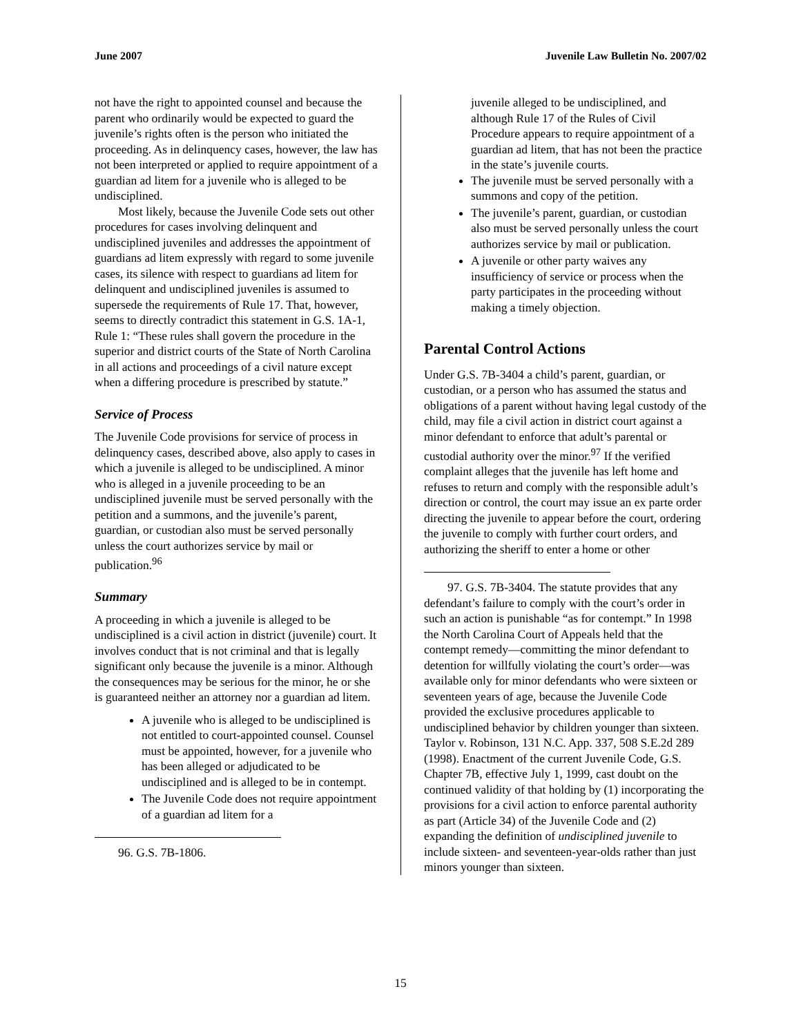June 2007 Juvenile Law Bulletin No. 2007/02
not have the right to appointed counsel and because the parent who ordinarily would be expected to guard the juvenile’s rights often is the person who initiated the proceeding. As in delinquency cases, however, the law has not been interpreted or applied to require appointment of a guardian ad litem for a juvenile who is alleged to be undisciplined.
Most likely, because the Juvenile Code sets out other procedures for cases involving delinquent and undisciplined juveniles and addresses the appointment of guardians ad litem expressly with regard to some juvenile cases, its silence with respect to guardians ad litem for delinquent and undisciplined juveniles is assumed to supersede the requirements of Rule 17. That, however, seems to directly contradict this statement in G.S. 1A-1, Rule 1: “These rules shall govern the procedure in the superior and district courts of the State of North Carolina in all actions and proceedings of a civil nature except when a differing procedure is prescribed by statute.”
Service of Process
The Juvenile Code provisions for service of process in delinquency cases, described above, also apply to cases in which a juvenile is alleged to be undisciplined. A minor who is alleged in a juvenile proceeding to be an undisciplined juvenile must be served personally with the petition and a summons, and the juvenile’s parent, guardian, or custodian also must be served personally unless the court authorizes service by mail or publication.<sup>96</sup>
Summary
A proceeding in which a juvenile is alleged to be undisciplined is a civil action in district (juvenile) court. It involves conduct that is not criminal and that is legally significant only because the juvenile is a minor. Although the consequences may be serious for the minor, he or she is guaranteed neither an attorney nor a guardian ad litem.
A juvenile who is alleged to be undisciplined is not entitled to court-appointed counsel. Counsel must be appointed, however, for a juvenile who has been alleged or adjudicated to be undisciplined and is alleged to be in contempt.
The Juvenile Code does not require appointment of a guardian ad litem for a
96. G.S. 7B-1806.
juvenile alleged to be undisciplined, and although Rule 17 of the Rules of Civil Procedure appears to require appointment of a guardian ad litem, that has not been the practice in the state’s juvenile courts.
The juvenile must be served personally with a summons and copy of the petition.
The juvenile’s parent, guardian, or custodian also must be served personally unless the court authorizes service by mail or publication.
A juvenile or other party waives any insufficiency of service or process when the party participates in the proceeding without making a timely objection.
Parental Control Actions
Under G.S. 7B-3404 a child’s parent, guardian, or custodian, or a person who has assumed the status and obligations of a parent without having legal custody of the child, may file a civil action in district court against a minor defendant to enforce that adult’s parental or custodial authority over the minor.<sup>97</sup> If the verified complaint alleges that the juvenile has left home and refuses to return and comply with the responsible adult’s direction or control, the court may issue an ex parte order directing the juvenile to appear before the court, ordering the juvenile to comply with further court orders, and authorizing the sheriff to enter a home or other
97. G.S. 7B-3404. The statute provides that any defendant’s failure to comply with the court’s order in such an action is punishable “as for contempt.” In 1998 the North Carolina Court of Appeals held that the contempt remedy—committing the minor defendant to detention for willfully violating the court’s order—was available only for minor defendants who were sixteen or seventeen years of age, because the Juvenile Code provided the exclusive procedures applicable to undisciplined behavior by children younger than sixteen. Taylor v. Robinson, 131 N.C. App. 337, 508 S.E.2d 289 (1998). Enactment of the current Juvenile Code, G.S. Chapter 7B, effective July 1, 1999, cast doubt on the continued validity of that holding by (1) incorporating the provisions for a civil action to enforce parental authority as part (Article 34) of the Juvenile Code and (2) expanding the definition of undisciplined juvenile to include sixteen- and seventeen-year-olds rather than just minors younger than sixteen.
15